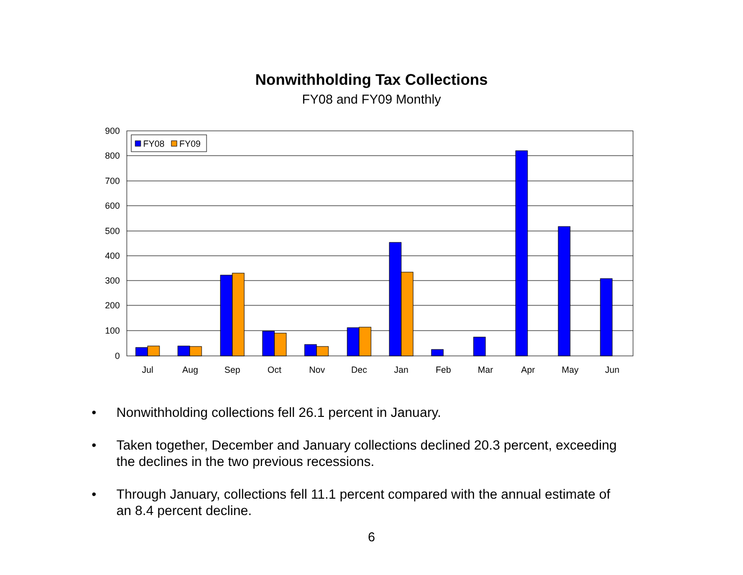Nonwithholding Tax Collections
FY08 and FY09 Monthly
900
800
700
600
500
400
300
200
100
0
Jul
Aug
Sep
Oct
Nov
Dec
Jan
Feb
Mar
Apr
May
Jun
FY08
FY09
• Nonwithholding collections fell 26.1 percent in January.
• Taken together, December and January collections declined 20.3 percent, exceeding the declines in the two previous recessions.
• Through January, collections fell 11.1 percent compared with the annual estimate of an 8.4 percent decline.
6